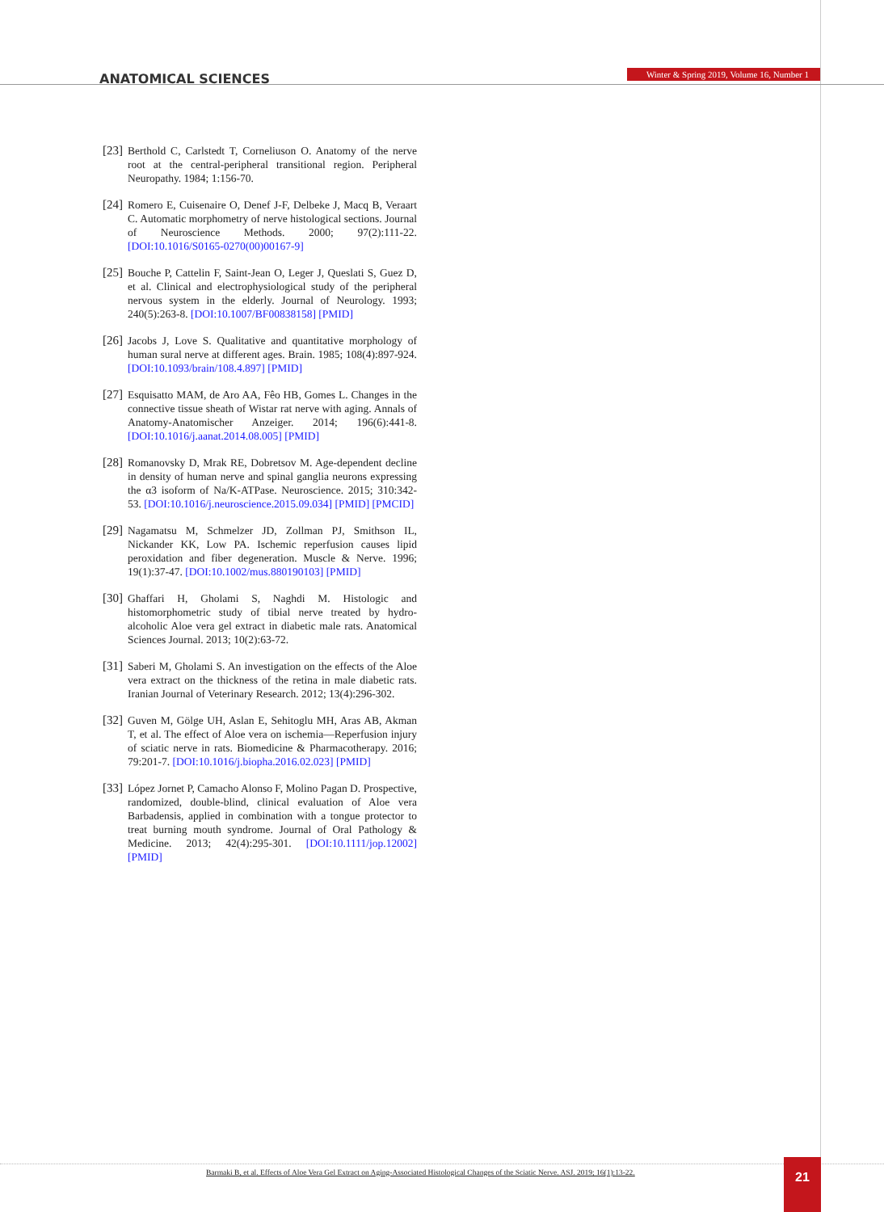ANATOMICAL SCIENCES
Winter & Spring 2019, Volume 16, Number 1
[23] Berthold C, Carlstedt T, Corneliuson O. Anatomy of the nerve root at the central-peripheral transitional region. Peripheral Neuropathy. 1984; 1:156-70.
[24] Romero E, Cuisenaire O, Denef J-F, Delbeke J, Macq B, Veraart C. Automatic morphometry of nerve histological sections. Journal of Neuroscience Methods. 2000; 97(2):111-22. [DOI:10.1016/S0165-0270(00)00167-9]
[25] Bouche P, Cattelin F, Saint-Jean O, Leger J, Queslati S, Guez D, et al. Clinical and electrophysiological study of the peripheral nervous system in the elderly. Journal of Neurology. 1993; 240(5):263-8. [DOI:10.1007/BF00838158] [PMID]
[26] Jacobs J, Love S. Qualitative and quantitative morphology of human sural nerve at different ages. Brain. 1985; 108(4):897-924. [DOI:10.1093/brain/108.4.897] [PMID]
[27] Esquisatto MAM, de Aro AA, Fêo HB, Gomes L. Changes in the connective tissue sheath of Wistar rat nerve with aging. Annals of Anatomy-Anatomischer Anzeiger. 2014; 196(6):441-8. [DOI:10.1016/j.aanat.2014.08.005] [PMID]
[28] Romanovsky D, Mrak RE, Dobretsov M. Age-dependent decline in density of human nerve and spinal ganglia neurons expressing the α3 isoform of Na/K-ATPase. Neuroscience. 2015; 310:342-53. [DOI:10.1016/j.neuroscience.2015.09.034] [PMID] [PMCID]
[29] Nagamatsu M, Schmelzer JD, Zollman PJ, Smithson IL, Nickander KK, Low PA. Ischemic reperfusion causes lipid peroxidation and fiber degeneration. Muscle & Nerve. 1996; 19(1):37-47. [DOI:10.1002/mus.880190103] [PMID]
[30] Ghaffari H, Gholami S, Naghdi M. Histologic and histomorphometric study of tibial nerve treated by hydro-alcoholic Aloe vera gel extract in diabetic male rats. Anatomical Sciences Journal. 2013; 10(2):63-72.
[31] Saberi M, Gholami S. An investigation on the effects of the Aloe vera extract on the thickness of the retina in male diabetic rats. Iranian Journal of Veterinary Research. 2012; 13(4):296-302.
[32] Guven M, Gölge UH, Aslan E, Sehitoglu MH, Aras AB, Akman T, et al. The effect of Aloe vera on ischemia—Reperfusion injury of sciatic nerve in rats. Biomedicine & Pharmacotherapy. 2016; 79:201-7. [DOI:10.1016/j.biopha.2016.02.023] [PMID]
[33] López Jornet P, Camacho Alonso F, Molino Pagan D. Prospective, randomized, double-blind, clinical evaluation of Aloe vera Barbadensis, applied in combination with a tongue protector to treat burning mouth syndrome. Journal of Oral Pathology & Medicine. 2013; 42(4):295-301. [DOI:10.1111/jop.12002] [PMID]
Barmaki B, et al. Effects of Aloe Vera Gel Extract on Aging-Associated Histological Changes of the Sciatic Nerve. ASJ. 2019; 16(1):13-22.
21